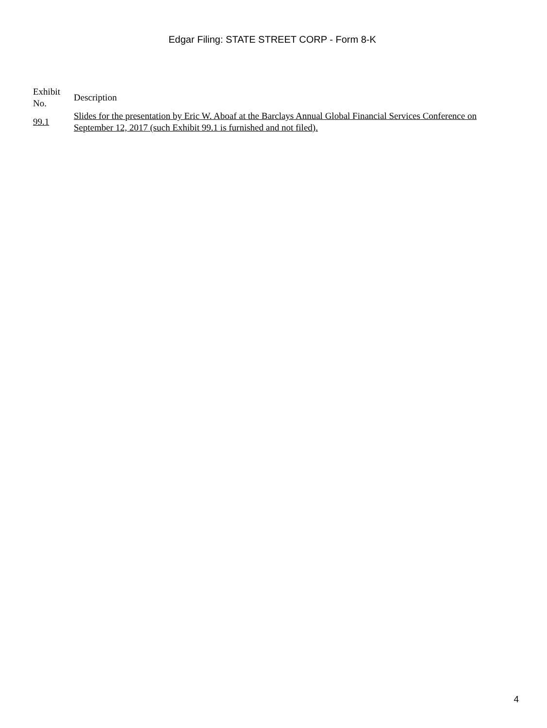Edgar Filing: STATE STREET CORP - Form 8-K
| Exhibit No. | Description |
| --- | --- |
| 99.1 | Slides for the presentation by Eric W. Aboaf at the Barclays Annual Global Financial Services Conference on September 12, 2017 (such Exhibit 99.1 is furnished and not filed). |
4